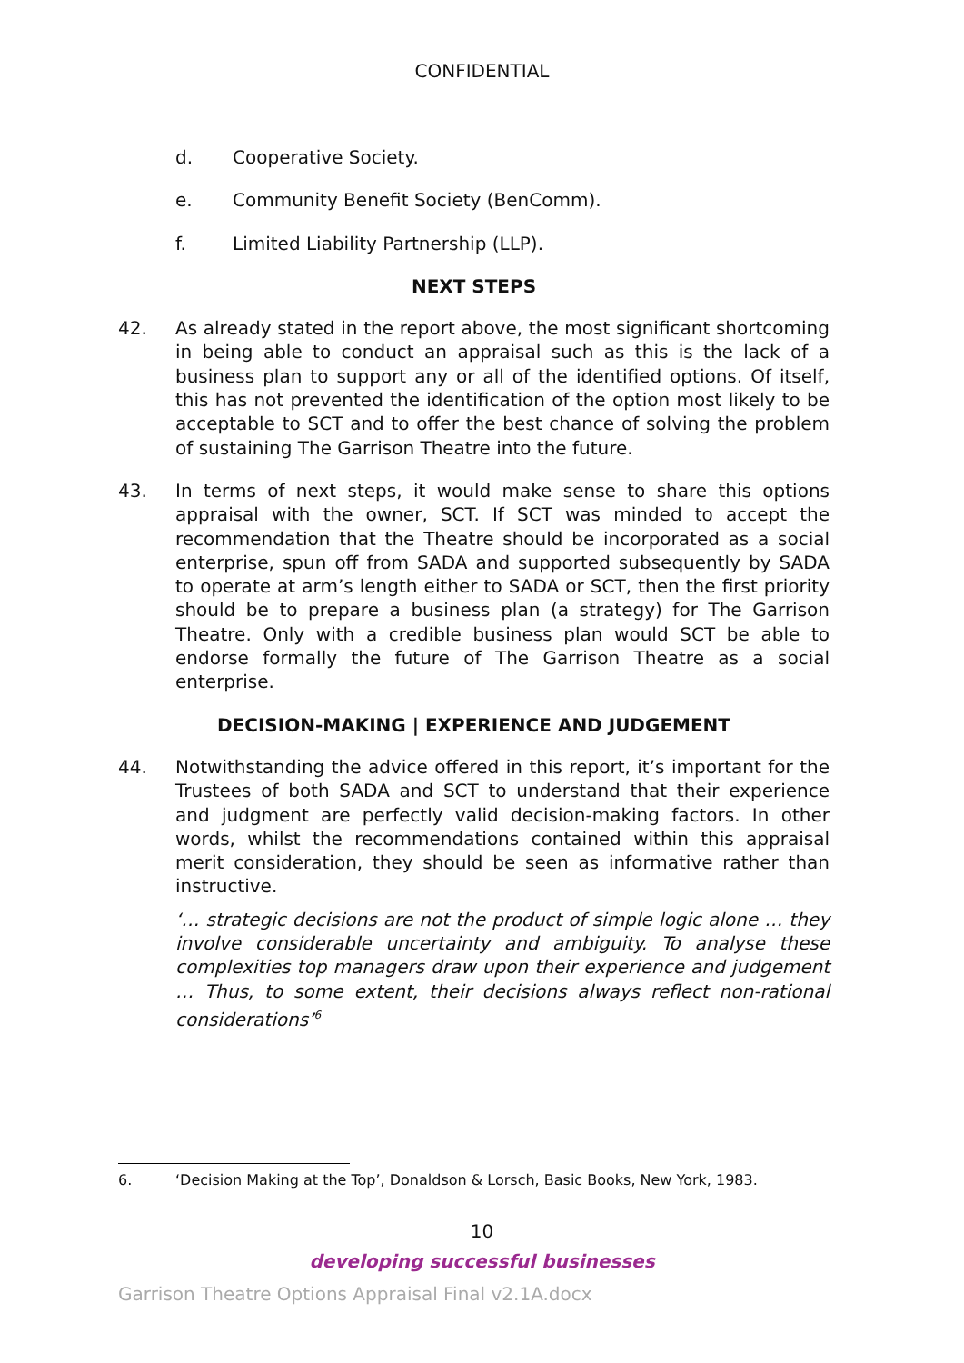CONFIDENTIAL
d. Cooperative Society.
e. Community Benefit Society (BenComm).
f. Limited Liability Partnership (LLP).
NEXT STEPS
42. As already stated in the report above, the most significant shortcoming in being able to conduct an appraisal such as this is the lack of a business plan to support any or all of the identified options. Of itself, this has not prevented the identification of the option most likely to be acceptable to SCT and to offer the best chance of solving the problem of sustaining The Garrison Theatre into the future.
43. In terms of next steps, it would make sense to share this options appraisal with the owner, SCT. If SCT was minded to accept the recommendation that the Theatre should be incorporated as a social enterprise, spun off from SADA and supported subsequently by SADA to operate at arm’s length either to SADA or SCT, then the first priority should be to prepare a business plan (a strategy) for The Garrison Theatre. Only with a credible business plan would SCT be able to endorse formally the future of The Garrison Theatre as a social enterprise.
DECISION-MAKING | EXPERIENCE AND JUDGEMENT
44. Notwithstanding the advice offered in this report, it’s important for the Trustees of both SADA and SCT to understand that their experience and judgment are perfectly valid decision-making factors. In other words, whilst the recommendations contained within this appraisal merit consideration, they should be seen as informative rather than instructive.
‘… strategic decisions are not the product of simple logic alone … they involve considerable uncertainty and ambiguity. To analyse these complexities top managers draw upon their experience and judgement … Thus, to some extent, their decisions always reflect non-rational considerations’<sup>6</sup>
6. ‘Decision Making at the Top’, Donaldson & Lorsch, Basic Books, New York, 1983.
10
developing successful businesses
Garrison Theatre Options Appraisal Final v2.1A.docx